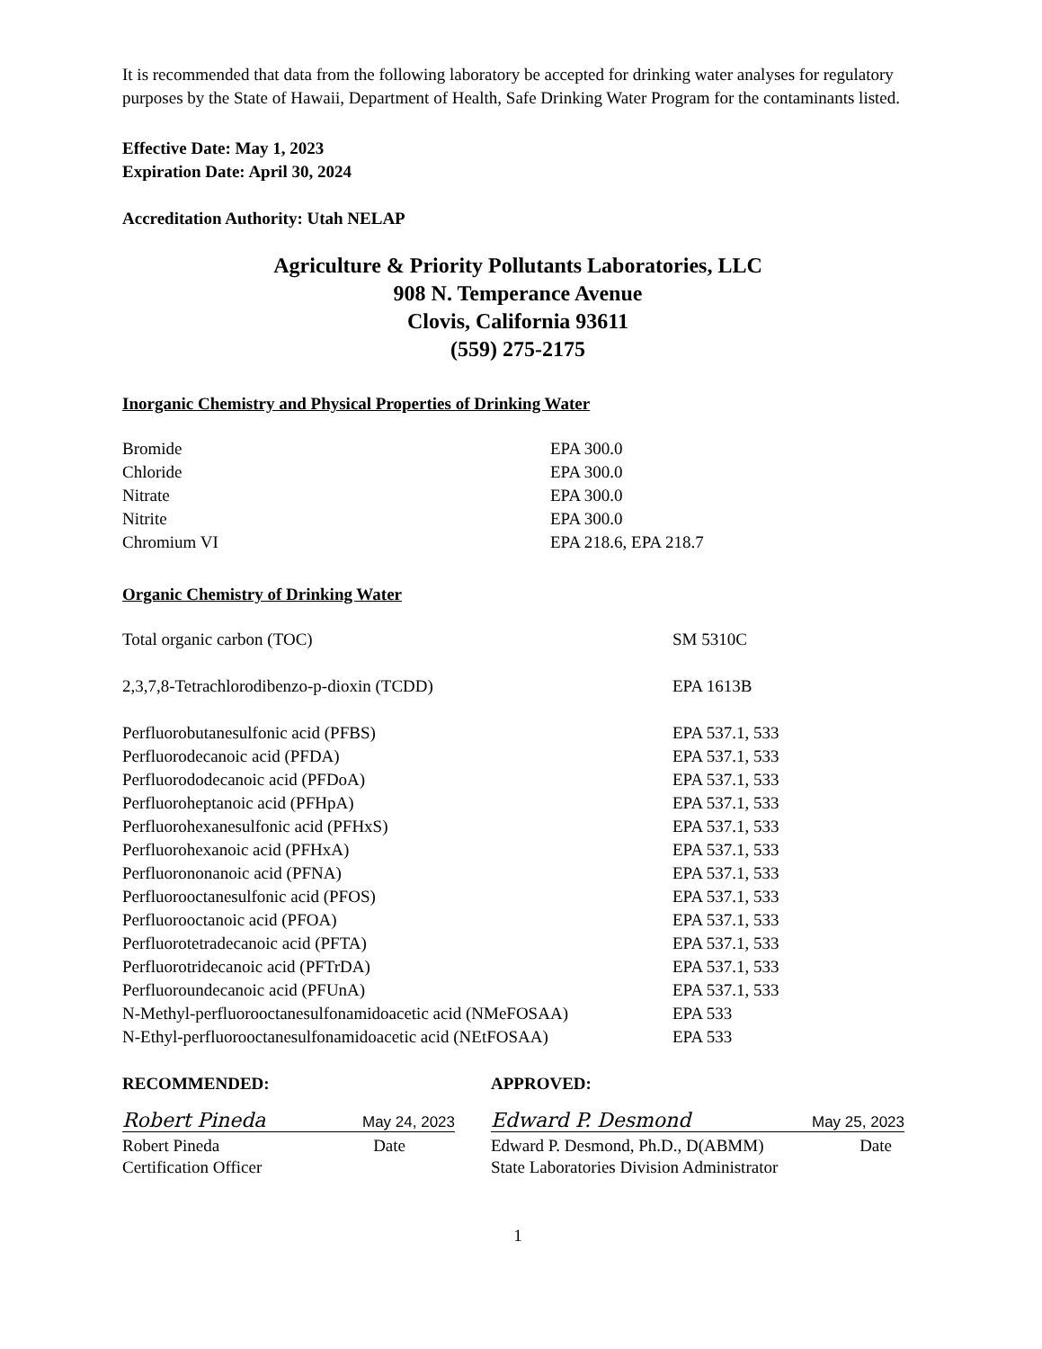It is recommended that data from the following laboratory be accepted for drinking water analyses for regulatory purposes by the State of Hawaii, Department of Health, Safe Drinking Water Program for the contaminants listed.
Effective Date: May 1, 2023
Expiration Date: April 30, 2024
Accreditation Authority: Utah NELAP
Agriculture & Priority Pollutants Laboratories, LLC
908 N. Temperance Avenue
Clovis, California 93611
(559) 275-2175
Inorganic Chemistry and Physical Properties of Drinking Water
| Bromide | EPA 300.0 |
| Chloride | EPA 300.0 |
| Nitrate | EPA 300.0 |
| Nitrite | EPA 300.0 |
| Chromium VI | EPA 218.6, EPA 218.7 |
Organic Chemistry of Drinking Water
| Total organic carbon (TOC) | SM 5310C |
| 2,3,7,8-Tetrachlorodibenzo-p-dioxin (TCDD) | EPA 1613B |
| Perfluorobutanesulfonic acid (PFBS) | EPA 537.1, 533 |
| Perfluorodecanoic acid (PFDA) | EPA 537.1, 533 |
| Perfluorododecanoic acid (PFDoA) | EPA 537.1, 533 |
| Perfluoroheptanoic acid (PFHpA) | EPA 537.1, 533 |
| Perfluorohexanesulfonic acid (PFHxS) | EPA 537.1, 533 |
| Perfluorohexanoic acid (PFHxA) | EPA 537.1, 533 |
| Perfluorononanoic acid (PFNA) | EPA 537.1, 533 |
| Perfluorooctanesulfonic acid (PFOS) | EPA 537.1, 533 |
| Perfluorooctanoic acid (PFOA) | EPA 537.1, 533 |
| Perfluorotetradecanoic acid (PFTA) | EPA 537.1, 533 |
| Perfluorotridecanoic acid (PFTrDA) | EPA 537.1, 533 |
| Perfluoroundecanoic acid (PFUnA) | EPA 537.1, 533 |
| N-Methyl-perfluorooctanesulfonamidoacetic acid (NMeFOSAA) | EPA 533 |
| N-Ethyl-perfluorooctanesulfonamidoacetic acid (NEtFOSAA) | EPA 533 |
RECOMMENDED:
Robert Pineda May 24, 2023
Robert Pineda Date
Certification Officer
APPROVED:
Edward P. Desmond May 25, 2023
Edward P. Desmond, Ph.D., D(ABMM) Date
State Laboratories Division Administrator
1